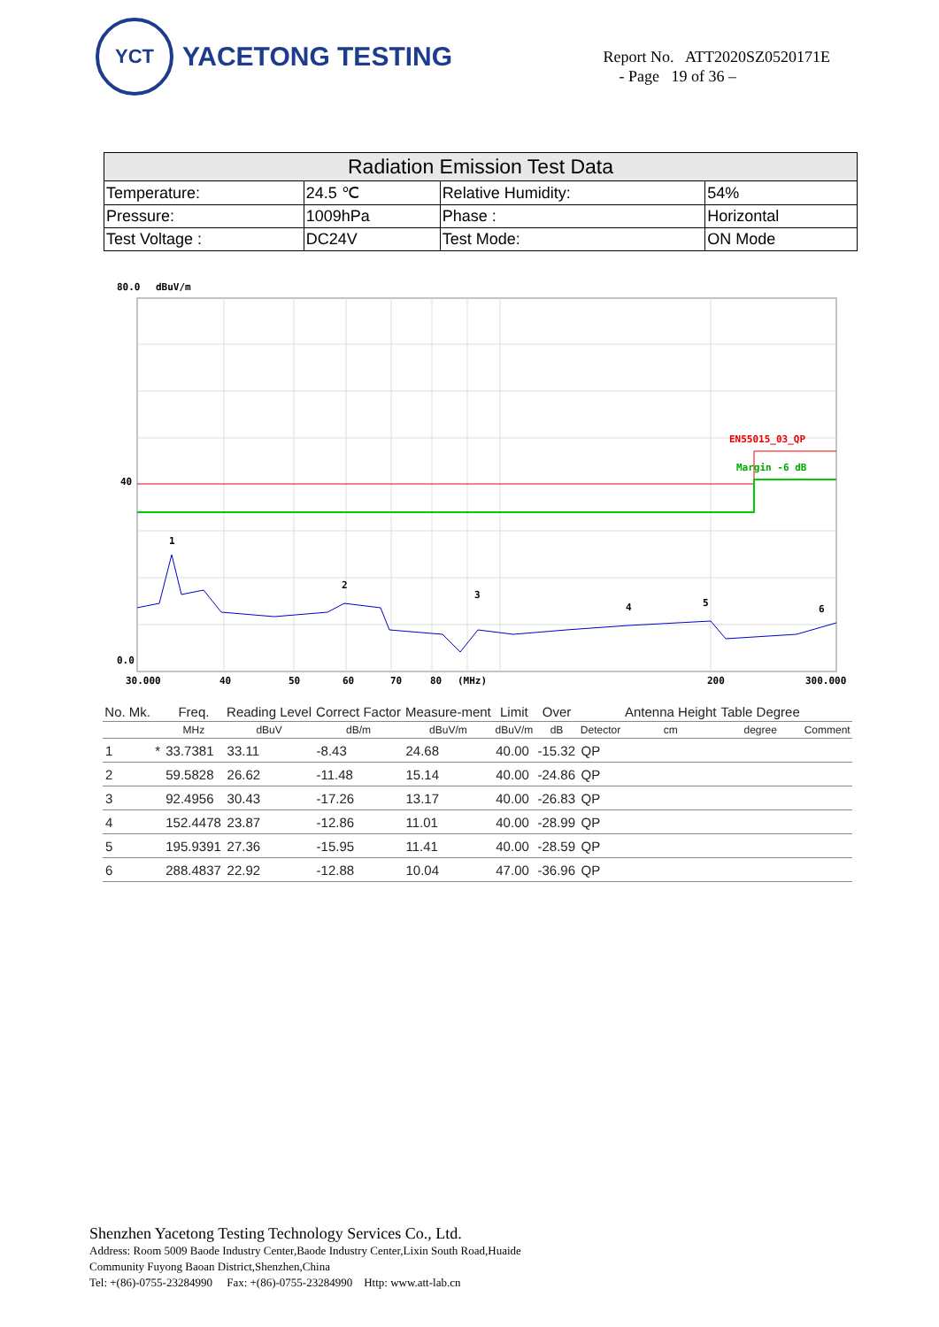YCT
YACETONG TESTING
Report No. ATT2020SZ0520171E
- Page 19 of 36 –
| Radiation Emission Test Data | | | |
| --- | --- | --- | --- |
| Temperature: | 24.5 ℃ | Relative Humidity: | 54% |
| Pressure: | 1009hPa | Phase : | Horizontal |
| Test Voltage : | DC24V | Test Mode: | ON Mode |
80.0
dBuV/m
40
0.0
EN55015_03_QP
Margin -6 dB
1
2
3
4
5
6
30.000
40
50
60
70
80
(MHz)
200
300.000
| No. Mk. | | Freq. | Reading Level | Correct Factor | Measure-ment | Limit | Over | | Antenna Height | Table Degree | |
| --- | --- | --- | --- | --- | --- | --- | --- | --- | --- | --- | --- |
| | | MHz | dBuV | dB/m | dBuV/m | dBuV/m | dB | Detector | cm | degree | Comment |
| 1 | * | 33.7381 | 33.11 | -8.43 | 24.68 | 40.00 | -15.32 | QP | | | |
| 2 | | 59.5828 | 26.62 | -11.48 | 15.14 | 40.00 | -24.86 | QP | | | |
| 3 | | 92.4956 | 30.43 | -17.26 | 13.17 | 40.00 | -26.83 | QP | | | |
| 4 | | 152.4478 | 23.87 | -12.86 | 11.01 | 40.00 | -28.99 | QP | | | |
| 5 | | 195.9391 | 27.36 | -15.95 | 11.41 | 40.00 | -28.59 | QP | | | |
| 6 | | 288.4837 | 22.92 | -12.88 | 10.04 | 47.00 | -36.96 | QP | | | |
Shenzhen Yacetong Testing Technology Services Co., Ltd.
Address: Room 5009 Baode Industry Center,Baode Industry Center,Lixin South Road,Huaide
Community Fuyong Baoan District,Shenzhen,China
Tel: +(86)-0755-23284990 Fax: +(86)-0755-23284990 Http: www.att-lab.cn